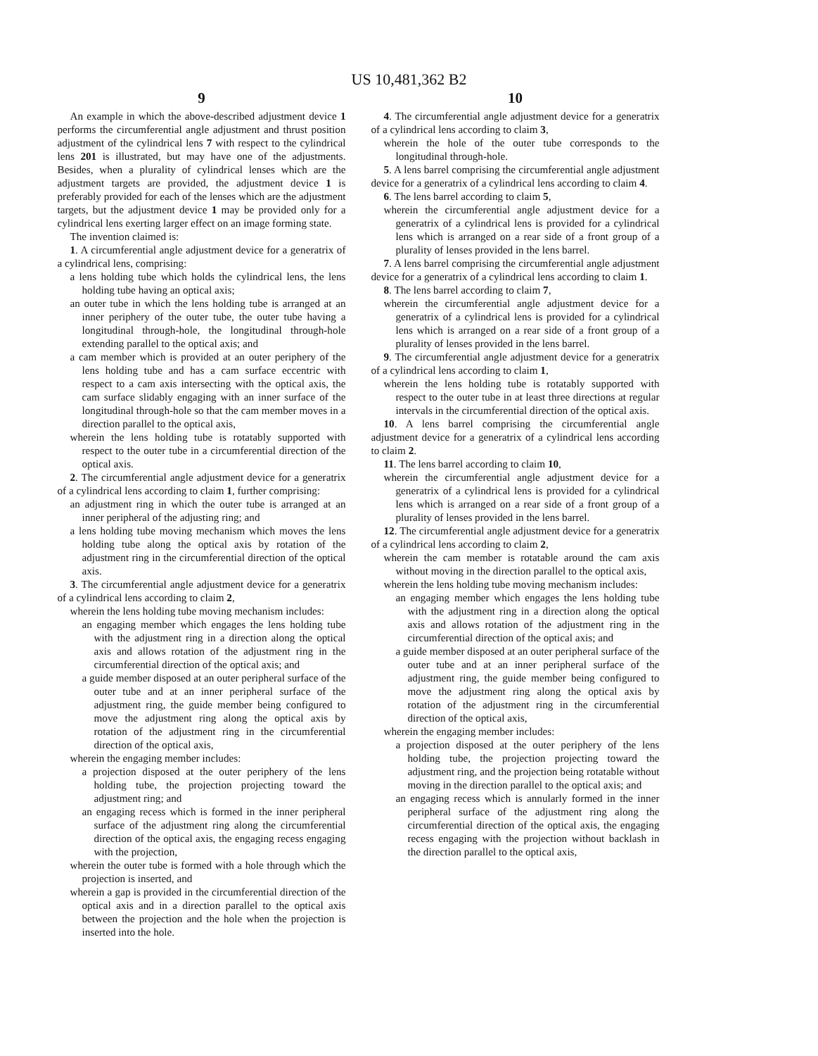US 10,481,362 B2
9
An example in which the above-described adjustment device 1 performs the circumferential angle adjustment and thrust position adjustment of the cylindrical lens 7 with respect to the cylindrical lens 201 is illustrated, but may have one of the adjustments. Besides, when a plurality of cylindrical lenses which are the adjustment targets are provided, the adjustment device 1 is preferably provided for each of the lenses which are the adjustment targets, but the adjustment device 1 may be provided only for a cylindrical lens exerting larger effect on an image forming state.
The invention claimed is:
1. A circumferential angle adjustment device for a generatrix of a cylindrical lens, comprising:
a lens holding tube which holds the cylindrical lens, the lens holding tube having an optical axis;
an outer tube in which the lens holding tube is arranged at an inner periphery of the outer tube, the outer tube having a longitudinal through-hole, the longitudinal through-hole extending parallel to the optical axis; and
a cam member which is provided at an outer periphery of the lens holding tube and has a cam surface eccentric with respect to a cam axis intersecting with the optical axis, the cam surface slidably engaging with an inner surface of the longitudinal through-hole so that the cam member moves in a direction parallel to the optical axis,
wherein the lens holding tube is rotatably supported with respect to the outer tube in a circumferential direction of the optical axis.
2. The circumferential angle adjustment device for a generatrix of a cylindrical lens according to claim 1, further comprising:
an adjustment ring in which the outer tube is arranged at an inner peripheral of the adjusting ring; and
a lens holding tube moving mechanism which moves the lens holding tube along the optical axis by rotation of the adjustment ring in the circumferential direction of the optical axis.
3. The circumferential angle adjustment device for a generatrix of a cylindrical lens according to claim 2,
wherein the lens holding tube moving mechanism includes:
an engaging member which engages the lens holding tube with the adjustment ring in a direction along the optical axis and allows rotation of the adjustment ring in the circumferential direction of the optical axis; and
a guide member disposed at an outer peripheral surface of the outer tube and at an inner peripheral surface of the adjustment ring, the guide member being configured to move the adjustment ring along the optical axis by rotation of the adjustment ring in the circumferential direction of the optical axis,
wherein the engaging member includes:
a projection disposed at the outer periphery of the lens holding tube, the projection projecting toward the adjustment ring; and
an engaging recess which is formed in the inner peripheral surface of the adjustment ring along the circumferential direction of the optical axis, the engaging recess engaging with the projection,
wherein the outer tube is formed with a hole through which the projection is inserted, and
wherein a gap is provided in the circumferential direction of the optical axis and in a direction parallel to the optical axis between the projection and the hole when the projection is inserted into the hole.
10
4. The circumferential angle adjustment device for a generatrix of a cylindrical lens according to claim 3,
wherein the hole of the outer tube corresponds to the longitudinal through-hole.
5. A lens barrel comprising the circumferential angle adjustment device for a generatrix of a cylindrical lens according to claim 4.
6. The lens barrel according to claim 5,
wherein the circumferential angle adjustment device for a generatrix of a cylindrical lens is provided for a cylindrical lens which is arranged on a rear side of a front group of a plurality of lenses provided in the lens barrel.
7. A lens barrel comprising the circumferential angle adjustment device for a generatrix of a cylindrical lens according to claim 1.
8. The lens barrel according to claim 7,
wherein the circumferential angle adjustment device for a generatrix of a cylindrical lens is provided for a cylindrical lens which is arranged on a rear side of a front group of a plurality of lenses provided in the lens barrel.
9. The circumferential angle adjustment device for a generatrix of a cylindrical lens according to claim 1,
wherein the lens holding tube is rotatably supported with respect to the outer tube in at least three directions at regular intervals in the circumferential direction of the optical axis.
10. A lens barrel comprising the circumferential angle adjustment device for a generatrix of a cylindrical lens according to claim 2.
11. The lens barrel according to claim 10,
wherein the circumferential angle adjustment device for a generatrix of a cylindrical lens is provided for a cylindrical lens which is arranged on a rear side of a front group of a plurality of lenses provided in the lens barrel.
12. The circumferential angle adjustment device for a generatrix of a cylindrical lens according to claim 2,
wherein the cam member is rotatable around the cam axis without moving in the direction parallel to the optical axis,
wherein the lens holding tube moving mechanism includes:
an engaging member which engages the lens holding tube with the adjustment ring in a direction along the optical axis and allows rotation of the adjustment ring in the circumferential direction of the optical axis; and
a guide member disposed at an outer peripheral surface of the outer tube and at an inner peripheral surface of the adjustment ring, the guide member being configured to move the adjustment ring along the optical axis by rotation of the adjustment ring in the circumferential direction of the optical axis,
wherein the engaging member includes:
a projection disposed at the outer periphery of the lens holding tube, the projection projecting toward the adjustment ring, and the projection being rotatable without moving in the direction parallel to the optical axis; and
an engaging recess which is annularly formed in the inner peripheral surface of the adjustment ring along the circumferential direction of the optical axis, the engaging recess engaging with the projection without backlash in the direction parallel to the optical axis,